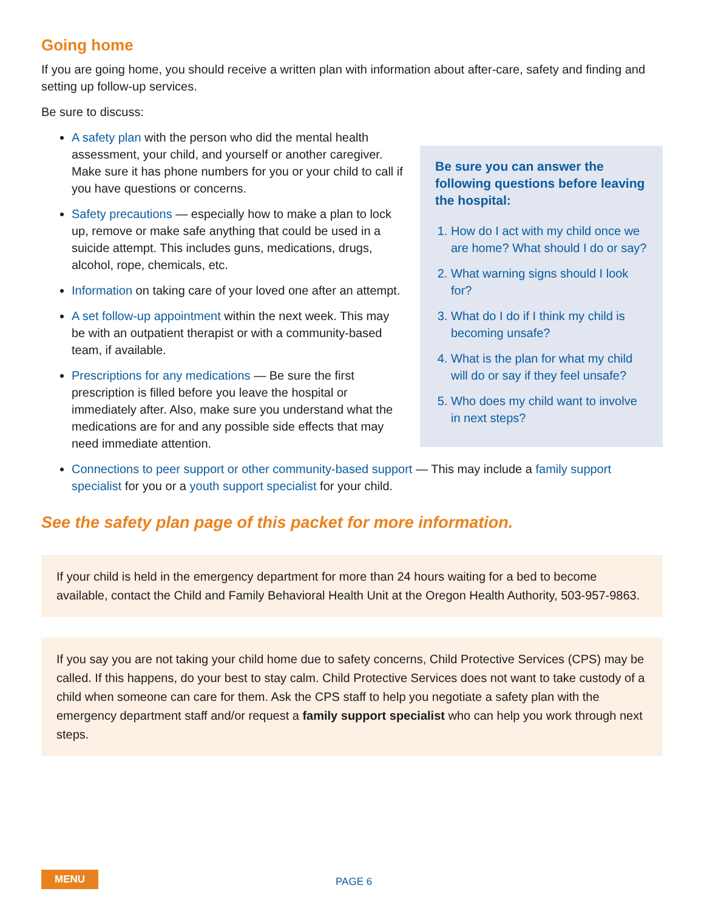Going home
If you are going home, you should receive a written plan with information about after-care, safety and finding and setting up follow-up services.
Be sure to discuss:
A safety plan with the person who did the mental health assessment, your child, and yourself or another caregiver. Make sure it has phone numbers for you or your child to call if you have questions or concerns.
Safety precautions — especially how to make a plan to lock up, remove or make safe anything that could be used in a suicide attempt. This includes guns, medications, drugs, alcohol, rope, chemicals, etc.
Information on taking care of your loved one after an attempt.
A set follow-up appointment within the next week. This may be with an outpatient therapist or with a community-based team, if available.
Prescriptions for any medications — Be sure the first prescription is filled before you leave the hospital or immediately after. Also, make sure you understand what the medications are for and any possible side effects that may need immediate attention.
Be sure you can answer the following questions before leaving the hospital:
1. How do I act with my child once we are home? What should I do or say?
2. What warning signs should I look for?
3. What do I do if I think my child is becoming unsafe?
4. What is the plan for what my child will do or say if they feel unsafe?
5. Who does my child want to involve in next steps?
Connections to peer support or other community-based support — This may include a family support specialist for you or a youth support specialist for your child.
See the safety plan page of this packet for more information.
If your child is held in the emergency department for more than 24 hours waiting for a bed to become available, contact the Child and Family Behavioral Health Unit at the Oregon Health Authority, 503-957-9863.
If you say you are not taking your child home due to safety concerns, Child Protective Services (CPS) may be called. If this happens, do your best to stay calm. Child Protective Services does not want to take custody of a child when someone can care for them. Ask the CPS staff to help you negotiate a safety plan with the emergency department staff and/or request a family support specialist who can help you work through next steps.
MENU
PAGE 6